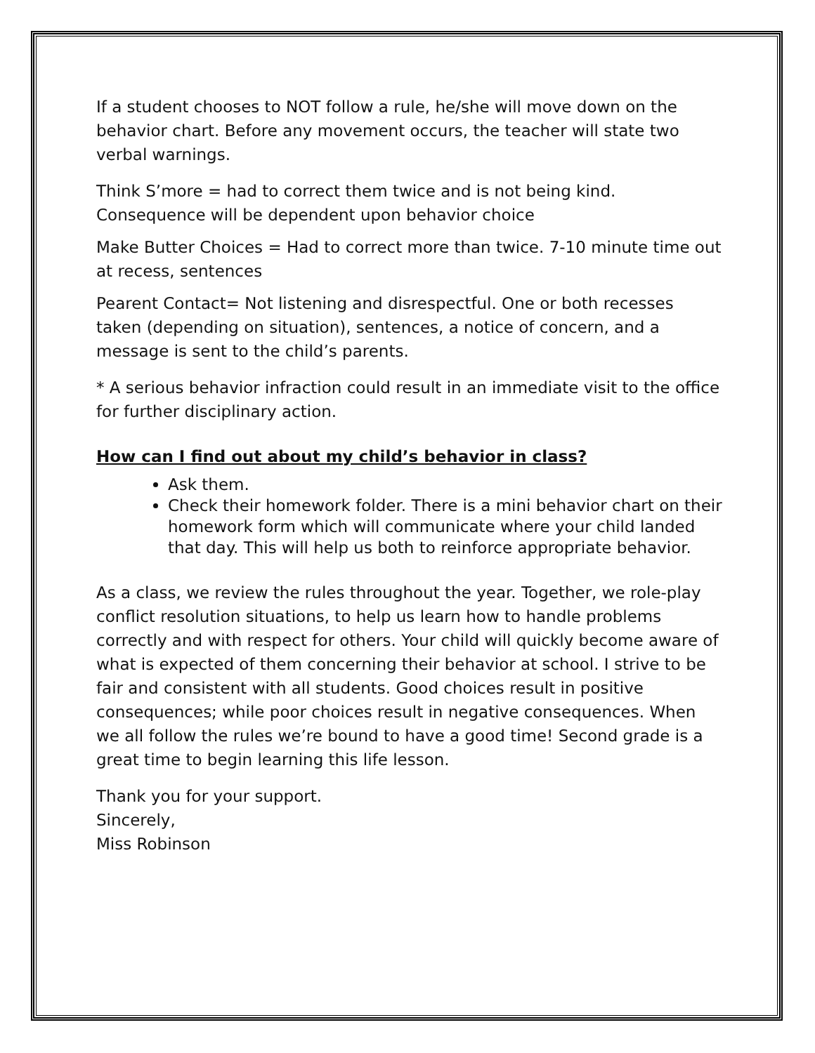If a student chooses to NOT follow a rule, he/she will move down on the behavior chart. Before any movement occurs, the teacher will state two verbal warnings.
Think S’more = had to correct them twice and is not being kind. Consequence will be dependent upon behavior choice
Make Butter Choices = Had to correct more than twice. 7-10 minute time out at recess, sentences
Pearent Contact= Not listening and disrespectful. One or both recesses taken (depending on situation), sentences, a notice of concern, and a message is sent to the child’s parents.
* A serious behavior infraction could result in an immediate visit to the office for further disciplinary action.
How can I find out about my child’s behavior in class?
Ask them.
Check their homework folder. There is a mini behavior chart on their homework form which will communicate where your child landed that day. This will help us both to reinforce appropriate behavior.
As a class, we review the rules throughout the year. Together, we role-play conflict resolution situations, to help us learn how to handle problems correctly and with respect for others. Your child will quickly become aware of what is expected of them concerning their behavior at school. I strive to be fair and consistent with all students. Good choices result in positive consequences; while poor choices result in negative consequences. When we all follow the rules we’re bound to have a good time! Second grade is a great time to begin learning this life lesson.
Thank you for your support.
Sincerely,
Miss Robinson